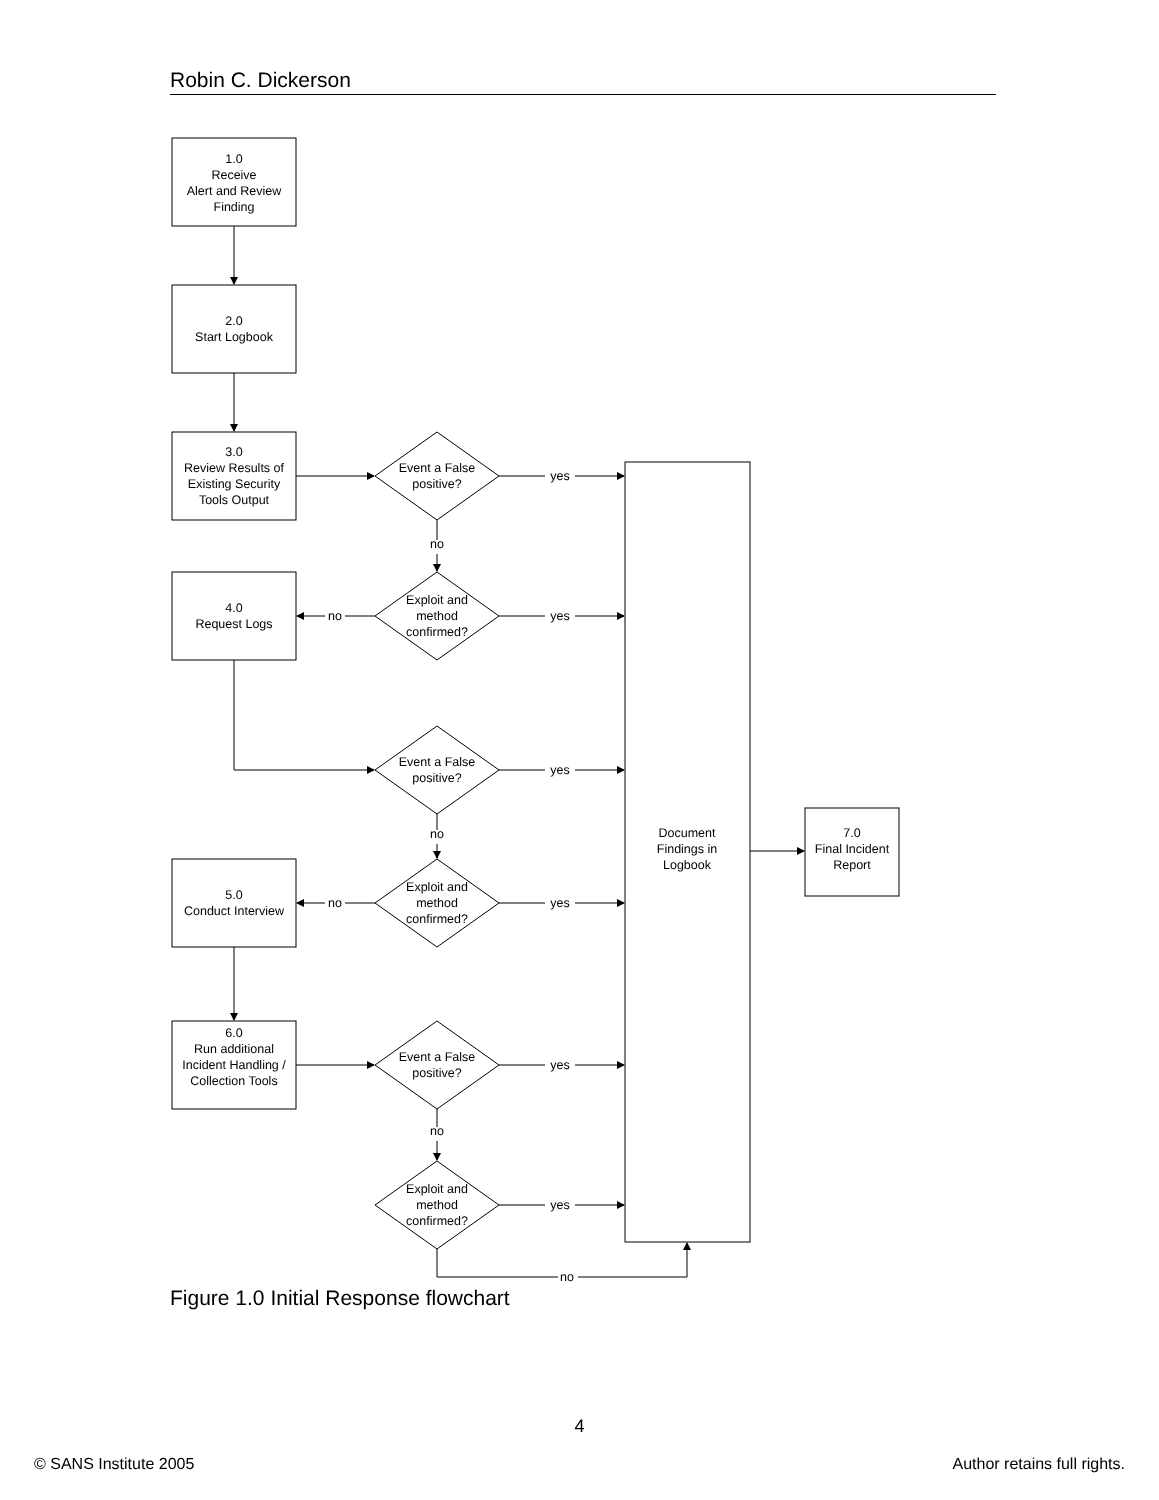Robin C. Dickerson
1.0
Receive
Alert and Review
Finding
2.0
Start Logbook
3.0
Review Results of
Existing Security
Tools Output
Event a False
positive?
yes
no
4.0
Request Logs
Exploit and
method
confirmed?
no
yes
Event a False
positive?
yes
no
5.0
Conduct Interview
Exploit and
method
confirmed?
no
yes
Document
Findings in
Logbook
7.0
Final Incident
Report
6.0
Run additional
Incident Handling /
Collection Tools
Event a False
positive?
yes
no
Exploit and
method
confirmed?
yes
no
Figure 1.0 Initial Response flowchart
4
© SANS Institute 2005 Author retains full rights.